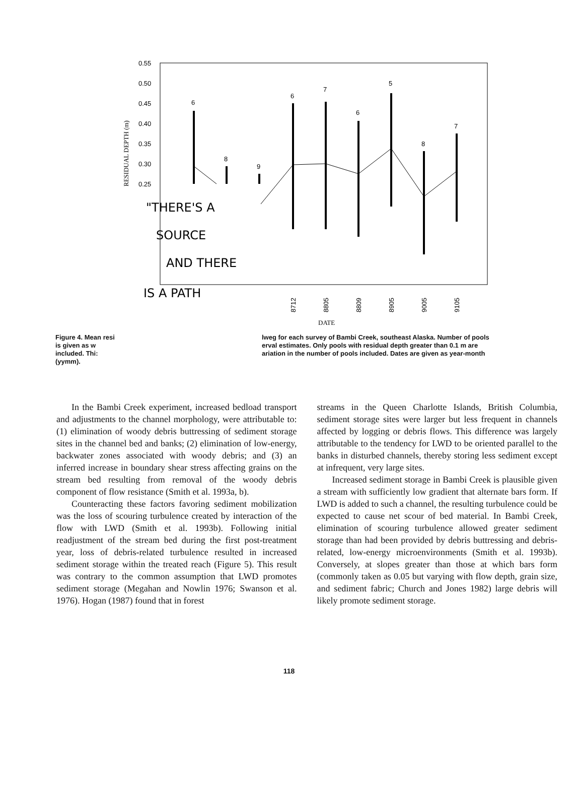0.55
0.50
0.45
0.40
0.35
0.30
0.25
RESIDUAL DEPTH (m)
6
8
9
6
7
6
5
8
7
"THERE'S A
SOURCE
AND THERE
IS A PATH
8712
8805
8809
8905
9005
9105
DATE
Figure 4. Mean resi
is given as w
included. Thi:
(yymm).
lweg for each survey of Bambi Creek, southeast Alaska. Number of pools
erval estimates. Only pools with residual depth greater than 0.1 m are
ariation in the number of pools included. Dates are given as year-month
In the Bambi Creek experiment, increased bedload transport and adjustments to the channel morphology, were attributable to: (1) elimination of woody debris buttressing of sediment storage sites in the channel bed and banks; (2) elimination of low-energy, backwater zones associated with woody debris; and (3) an inferred increase in boundary shear stress affecting grains on the stream bed resulting from removal of the woody debris component of flow resistance (Smith et al. 1993a, b).
Counteracting these factors favoring sediment mobilization was the loss of scouring turbulence created by interaction of the flow with LWD (Smith et al. 1993b). Following initial readjustment of the stream bed during the first post-treatment year, loss of debris-related turbulence resulted in increased sediment storage within the treated reach (Figure 5). This result was contrary to the common assumption that LWD promotes sediment storage (Megahan and Nowlin 1976; Swanson et al. 1976). Hogan (1987) found that in forest
streams in the Queen Charlotte Islands, British Columbia, sediment storage sites were larger but less frequent in channels affected by logging or debris flows. This difference was largely attributable to the tendency for LWD to be oriented parallel to the banks in disturbed channels, thereby storing less sediment except at infrequent, very large sites.
Increased sediment storage in Bambi Creek is plausible given a stream with sufficiently low gradient that alternate bars form. If LWD is added to such a channel, the resulting turbulence could be expected to cause net scour of bed material. In Bambi Creek, elimination of scouring turbulence allowed greater sediment storage than had been provided by debris buttressing and debris-related, low-energy microenvironments (Smith et al. 1993b). Conversely, at slopes greater than those at which bars form (commonly taken as 0.05 but varying with flow depth, grain size, and sediment fabric; Church and Jones 1982) large debris will likely promote sediment storage.
118